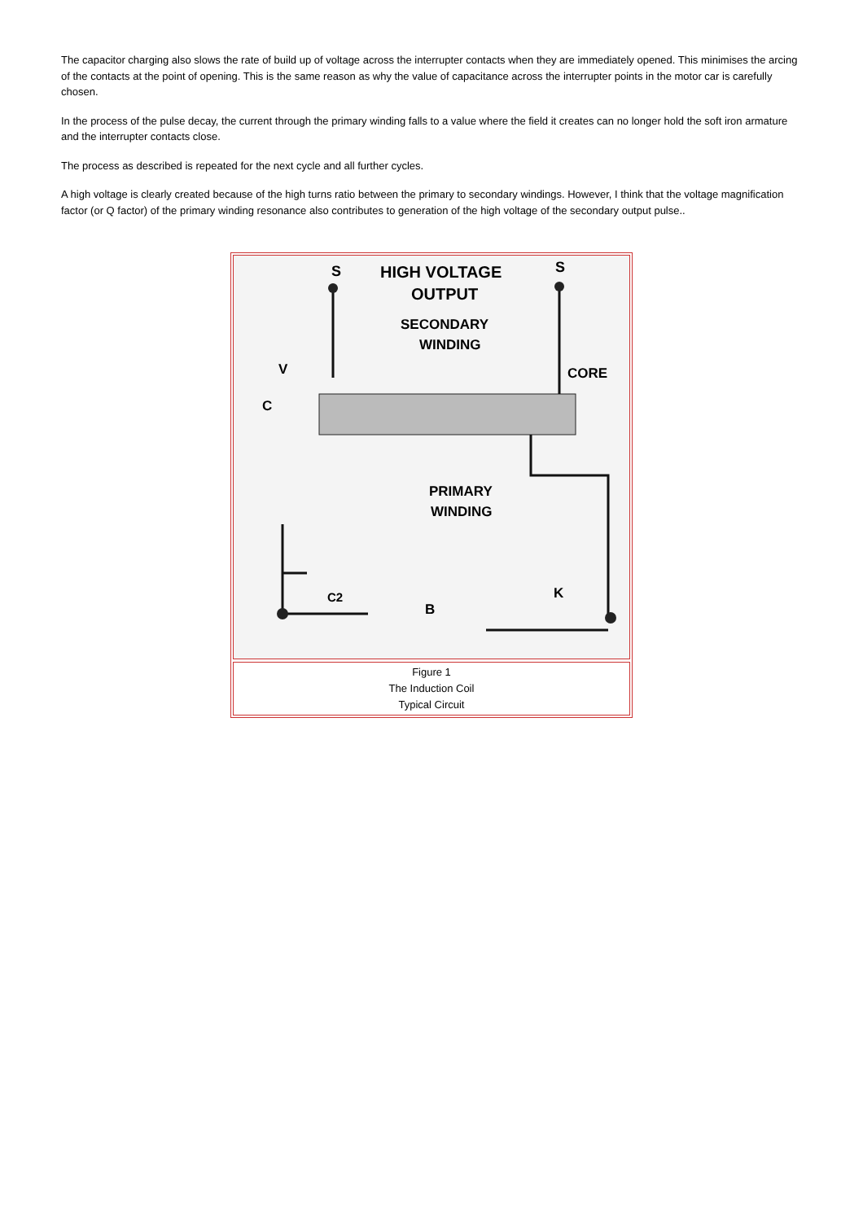The capacitor charging also slows the rate of build up of voltage across the interrupter contacts when they are immediately opened. This minimises the arcing of the contacts at the point of opening. This is the same reason as why the value of capacitance across the interrupter points in the motor car is carefully chosen.
In the process of the pulse decay, the current through the primary winding falls to a value where the field it creates can no longer hold the soft iron armature and the interrupter contacts close.
The process as described is repeated for the next cycle and all further cycles.
A high voltage is clearly created because of the high turns ratio between the primary to secondary windings. However, I think that the voltage magnification factor (or Q factor) of the primary winding resonance also contributes to generation of the high voltage of the secondary output pulse..
S
S
HIGH VOLTAGE
OUTPUT
SECONDARY
WINDING
CORE
V
C
PRIMARY
WINDING
C2
B
K
Figure 1
The Induction Coil
Typical Circuit